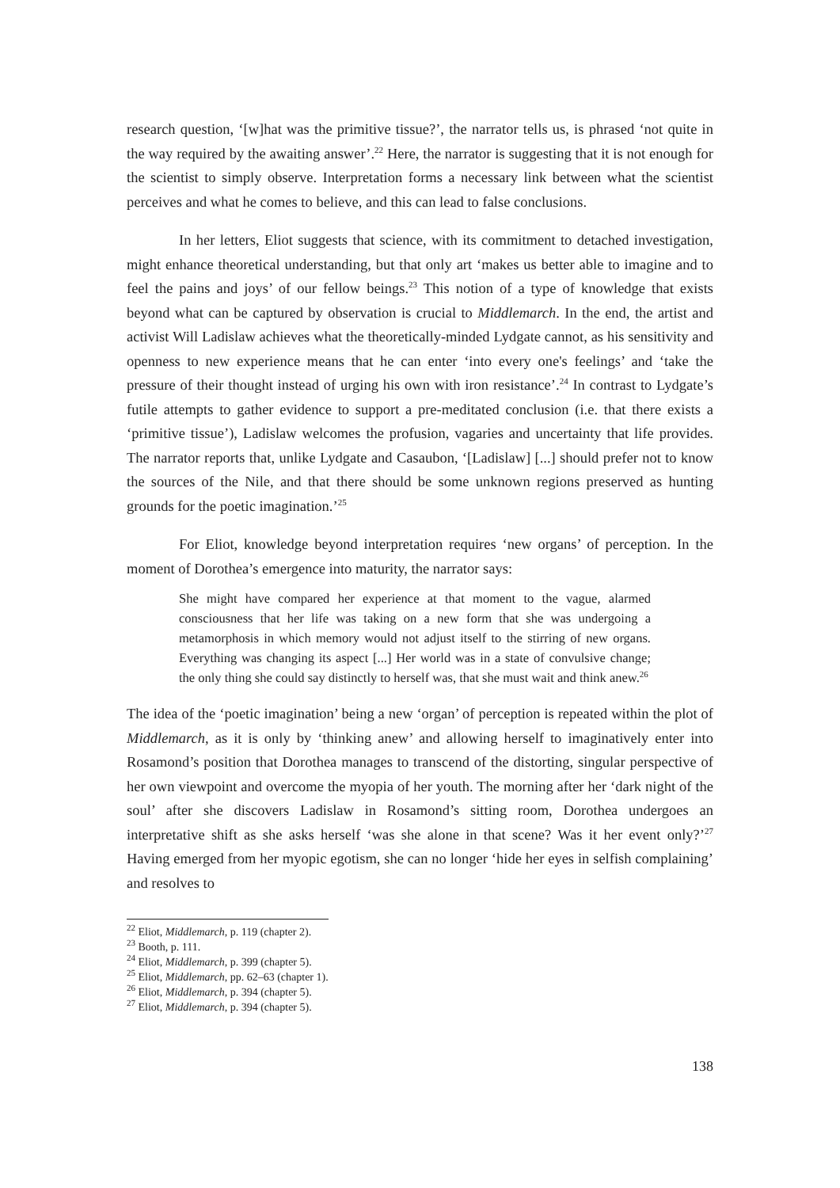research question, ‘[w]hat was the primitive tissue?’, the narrator tells us, is phrased ‘not quite in the way required by the awaiting answer’.<sup>22</sup> Here, the narrator is suggesting that it is not enough for the scientist to simply observe. Interpretation forms a necessary link between what the scientist perceives and what he comes to believe, and this can lead to false conclusions.
In her letters, Eliot suggests that science, with its commitment to detached investigation, might enhance theoretical understanding, but that only art ‘makes us better able to imagine and to feel the pains and joys’ of our fellow beings.<sup>23</sup> This notion of a type of knowledge that exists beyond what can be captured by observation is crucial to Middlemarch. In the end, the artist and activist Will Ladislaw achieves what the theoretically-minded Lydgate cannot, as his sensitivity and openness to new experience means that he can enter ‘into every one's feelings’ and ‘take the pressure of their thought instead of urging his own with iron resistance’.<sup>24</sup> In contrast to Lydgate’s futile attempts to gather evidence to support a pre-meditated conclusion (i.e. that there exists a ‘primitive tissue’), Ladislaw welcomes the profusion, vagaries and uncertainty that life provides. The narrator reports that, unlike Lydgate and Casaubon, ‘[Ladislaw] [...] should prefer not to know the sources of the Nile, and that there should be some unknown regions preserved as hunting grounds for the poetic imagination.’<sup>25</sup>
For Eliot, knowledge beyond interpretation requires ‘new organs’ of perception. In the moment of Dorothea’s emergence into maturity, the narrator says:
She might have compared her experience at that moment to the vague, alarmed consciousness that her life was taking on a new form that she was undergoing a metamorphosis in which memory would not adjust itself to the stirring of new organs. Everything was changing its aspect [...] Her world was in a state of convulsive change; the only thing she could say distinctly to herself was, that she must wait and think anew.<sup>26</sup>
The idea of the ‘poetic imagination’ being a new ‘organ’ of perception is repeated within the plot of Middlemarch, as it is only by ‘thinking anew’ and allowing herself to imaginatively enter into Rosamond’s position that Dorothea manages to transcend of the distorting, singular perspective of her own viewpoint and overcome the myopia of her youth. The morning after her ‘dark night of the soul’ after she discovers Ladislaw in Rosamond’s sitting room, Dorothea undergoes an interpretative shift as she asks herself ‘was she alone in that scene? Was it her event only?’<sup>27</sup> Having emerged from her myopic egotism, she can no longer ‘hide her eyes in selfish complaining’ and resolves to
<sup>22</sup> Eliot, Middlemarch, p. 119 (chapter 2).
<sup>23</sup> Booth, p. 111.
<sup>24</sup> Eliot, Middlemarch, p. 399 (chapter 5).
<sup>25</sup> Eliot, Middlemarch, pp. 62–63 (chapter 1).
<sup>26</sup> Eliot, Middlemarch, p. 394 (chapter 5).
<sup>27</sup> Eliot, Middlemarch, p. 394 (chapter 5).
138